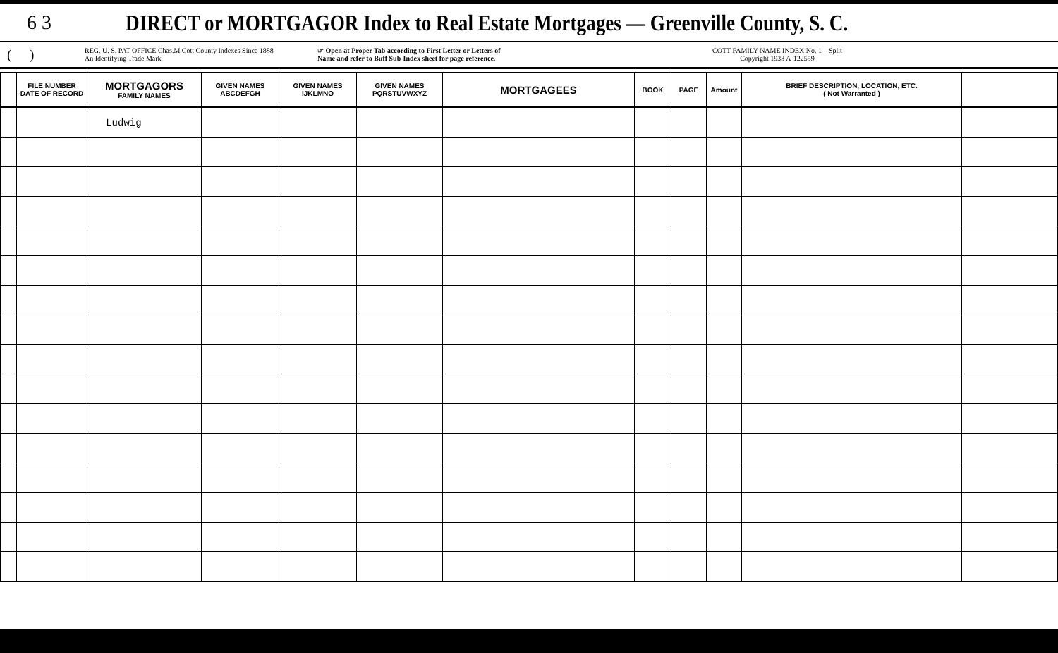6 3 DIRECT or MORTGAGOR Index to Real Estate Mortgages — Greenville County, S. C.
( )
REG. U. S. PAT OFFICE Chas.M.Cott County Indexes Since 1888
An Identifying Trade Mark
☞ Open at Proper Tab according to First Letter or Letters of
Name and refer to Buff Sub-Index sheet for page reference.
COTT FAMILY NAME INDEX No. 1—Split
Copyright 1933 A-122559
| | FILE NUMBER DATE OF RECORD | MORTGAGORS FAMILY NAMES | GIVEN NAMES ABCDEFGH | GIVEN NAMES IJKLMNO | GIVEN NAMES PQRSTUVWXYZ | MORTGAGEES | BOOK | PAGE | Amount | BRIEF DESCRIPTION, LOCATION, ETC. ( Not Warranted ) | |
| --- | --- | --- | --- | --- | --- | --- | --- | --- | --- | --- | --- |
| | | Ludwig | | | | | | | | | |